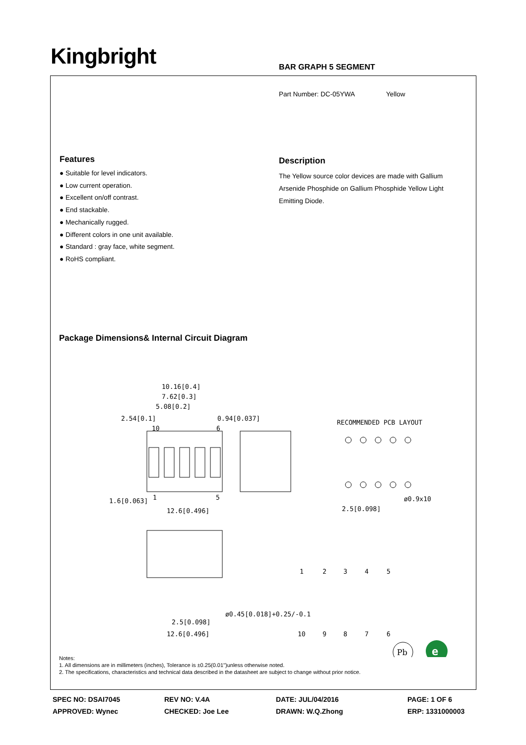Kingbright BAR GRAPH 5 SEGMENT
Part Number: DC-05YWA Yellow
Features
● Suitable for level indicators.
● Low current operation.
● Excellent on/off contrast.
● End stackable.
● Mechanically rugged.
● Different colors in one unit available.
● Standard : gray face, white segment.
● RoHS compliant.
Description
The Yellow source color devices are made with Gallium Arsenide Phosphide on Gallium Phosphide Yellow Light Emitting Diode.
Package Dimensions& Internal Circuit Diagram
10.16[0.4]
7.62[0.3]
5.08[0.2]
2.54[0.1]
0.94[0.037]
10
6
1
5
1.6[0.063]
12.6[0.496]
RECOMMENDED PCB LAYOUT
ø0.9x10
2.5[0.098]
ø0.45[0.018]+0.25/-0.1
2.5[0.098]
12.6[0.496]
1
2
3
4
5
10
9
8
7
6
Pb
e
Notes:
1. All dimensions are in millimeters (inches), Tolerance is ±0.25(0.01")unless otherwise noted.
2. The specifications, characteristics and technical data described in the datasheet are subject to change without prior notice.
SPEC NO: DSAI7045
REV NO: V.4A
DATE: JUL/04/2016
PAGE: 1 OF 6
APPROVED: Wynec
CHECKED: Joe Lee
DRAWN: W.Q.Zhong
ERP: 1331000003